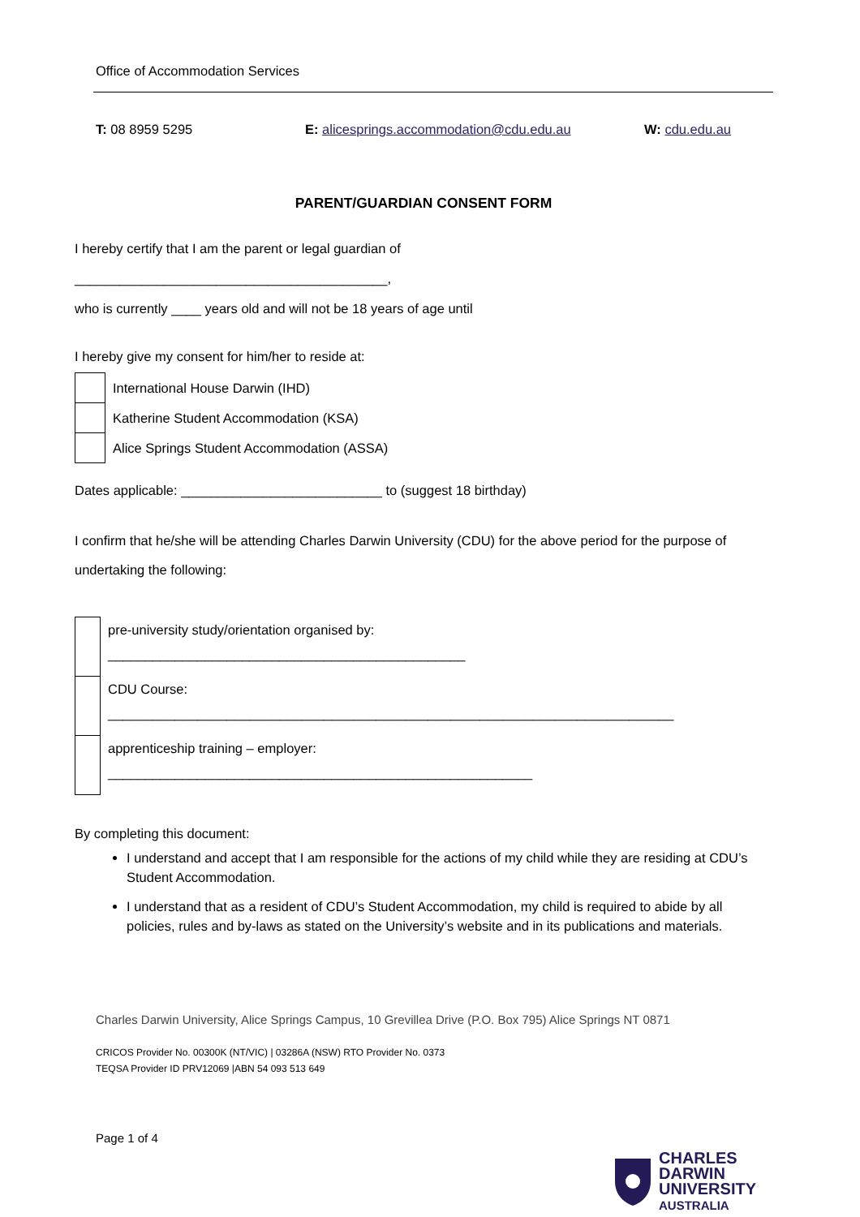Office of Accommodation Services
T: 08 8959 5295 E: alicesprings.accommodation@cdu.edu.au W: cdu.edu.au
PARENT/GUARDIAN CONSENT FORM
I hereby certify that I am the parent or legal guardian of
__________________________________________,
who is currently ____ years old and will not be 18 years of age until
I hereby give my consent for him/her to reside at:
| | International House Darwin (IHD) |
| | Katherine Student Accommodation (KSA) |
| | Alice Springs Student Accommodation (ASSA) |
Dates applicable: ___________________________ to (suggest 18 birthday)
I confirm that he/she will be attending Charles Darwin University (CDU) for the above period for the purpose of undertaking the following:
| | pre-university study/orientation organised by: ________________________________________________ |
| | CDU Course: ____________________________________________________________________________ |
| | apprenticeship training – employer: _________________________________________________________ |
By completing this document:
I understand and accept that I am responsible for the actions of my child while they are residing at CDU’s Student Accommodation.
I understand that as a resident of CDU’s Student Accommodation, my child is required to abide by all policies, rules and by-laws as stated on the University’s website and in its publications and materials.
Charles Darwin University, Alice Springs Campus, 10 Grevillea Drive (P.O. Box 795) Alice Springs NT 0871
CRICOS Provider No. 00300K (NT/VIC) | 03286A (NSW) RTO Provider No. 0373
TEQSA Provider ID PRV12069 |ABN 54 093 513 649
Page 1 of 4
CHARLES
DARWIN
UNIVERSITY
AUSTRALIA